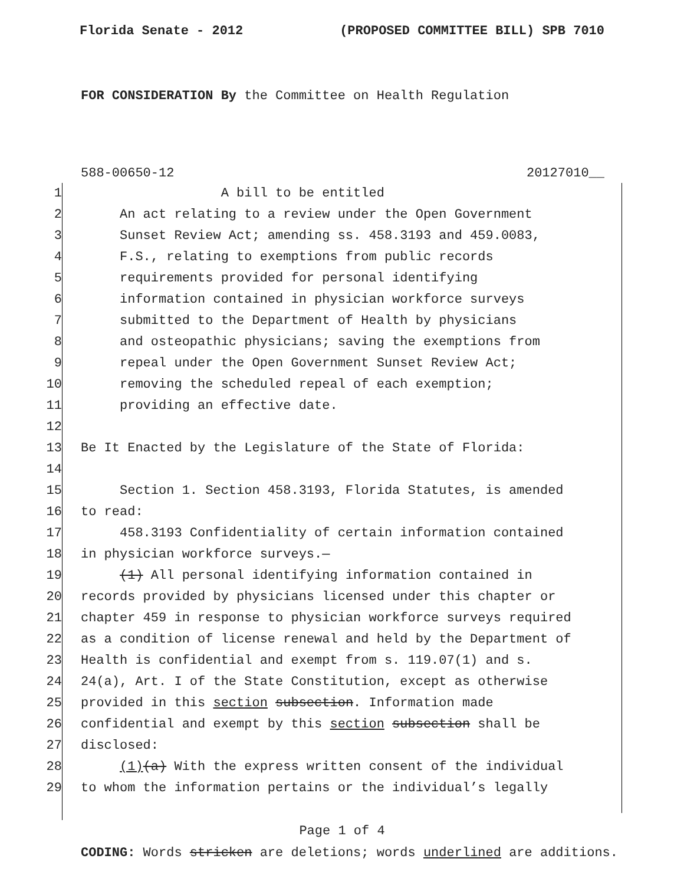Florida Senate - 2012 (PROPOSED COMMITTEE BILL) SPB 7010
FOR CONSIDERATION By the Committee on Health Regulation
588-00650-12 20127010__
1 A bill to be entitled
2 An act relating to a review under the Open Government
3 Sunset Review Act; amending ss. 458.3193 and 459.0083,
4 F.S., relating to exemptions from public records
5 requirements provided for personal identifying
6 information contained in physician workforce surveys
7 submitted to the Department of Health by physicians
8 and osteopathic physicians; saving the exemptions from
9 repeal under the Open Government Sunset Review Act;
10 removing the scheduled repeal of each exemption;
11 providing an effective date.
12
13 Be It Enacted by the Legislature of the State of Florida:
14
15 Section 1. Section 458.3193, Florida Statutes, is amended
16 to read:
17 458.3193 Confidentiality of certain information contained
18 in physician workforce surveys.—
19 (1) All personal identifying information contained in
20 records provided by physicians licensed under this chapter or
21 chapter 459 in response to physician workforce surveys required
22 as a condition of license renewal and held by the Department of
23 Health is confidential and exempt from s. 119.07(1) and s.
24 24(a), Art. I of the State Constitution, except as otherwise
25 provided in this section subsection. Information made
26 confidential and exempt by this section subsection shall be
27 disclosed:
28 (1)(a) With the express written consent of the individual
29 to whom the information pertains or the individual’s legally
Page 1 of 4
CODING: Words stricken are deletions; words underlined are additions.